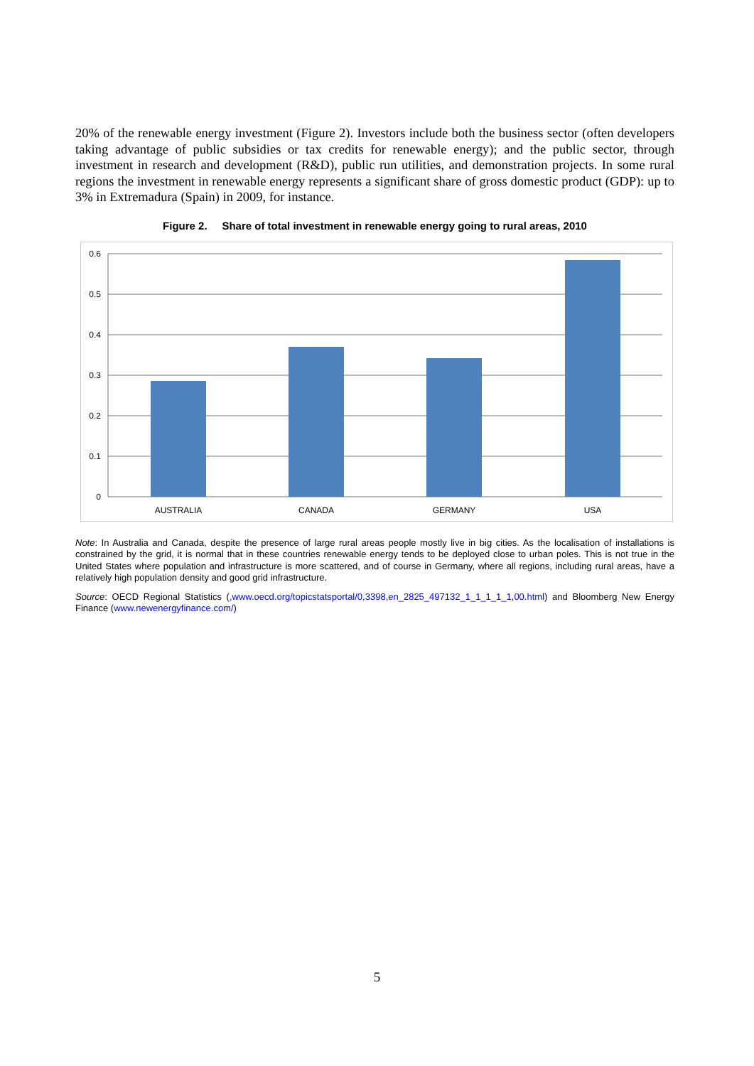20% of the renewable energy investment (Figure 2). Investors include both the business sector (often developers taking advantage of public subsidies or tax credits for renewable energy); and the public sector, through investment in research and development (R&D), public run utilities, and demonstration projects. In some rural regions the investment in renewable energy represents a significant share of gross domestic product (GDP): up to 3% in Extremadura (Spain) in 2009, for instance.
Figure 2. Share of total investment in renewable energy going to rural areas, 2010
0.6
0.5
0.4
0.3
0.2
0.1
0
AUSTRALIA
CANADA
GERMANY
USA
Note: In Australia and Canada, despite the presence of large rural areas people mostly live in big cities. As the localisation of installations is constrained by the grid, it is normal that in these countries renewable energy tends to be deployed close to urban poles. This is not true in the United States where population and infrastructure is more scattered, and of course in Germany, where all regions, including rural areas, have a relatively high population density and good grid infrastructure.
Source: OECD Regional Statistics (,www.oecd.org/topicstatsportal/0,3398,en_2825_497132_1_1_1_1_1,00.html) and Bloomberg New Energy Finance (www.newenergyfinance.com/)
5